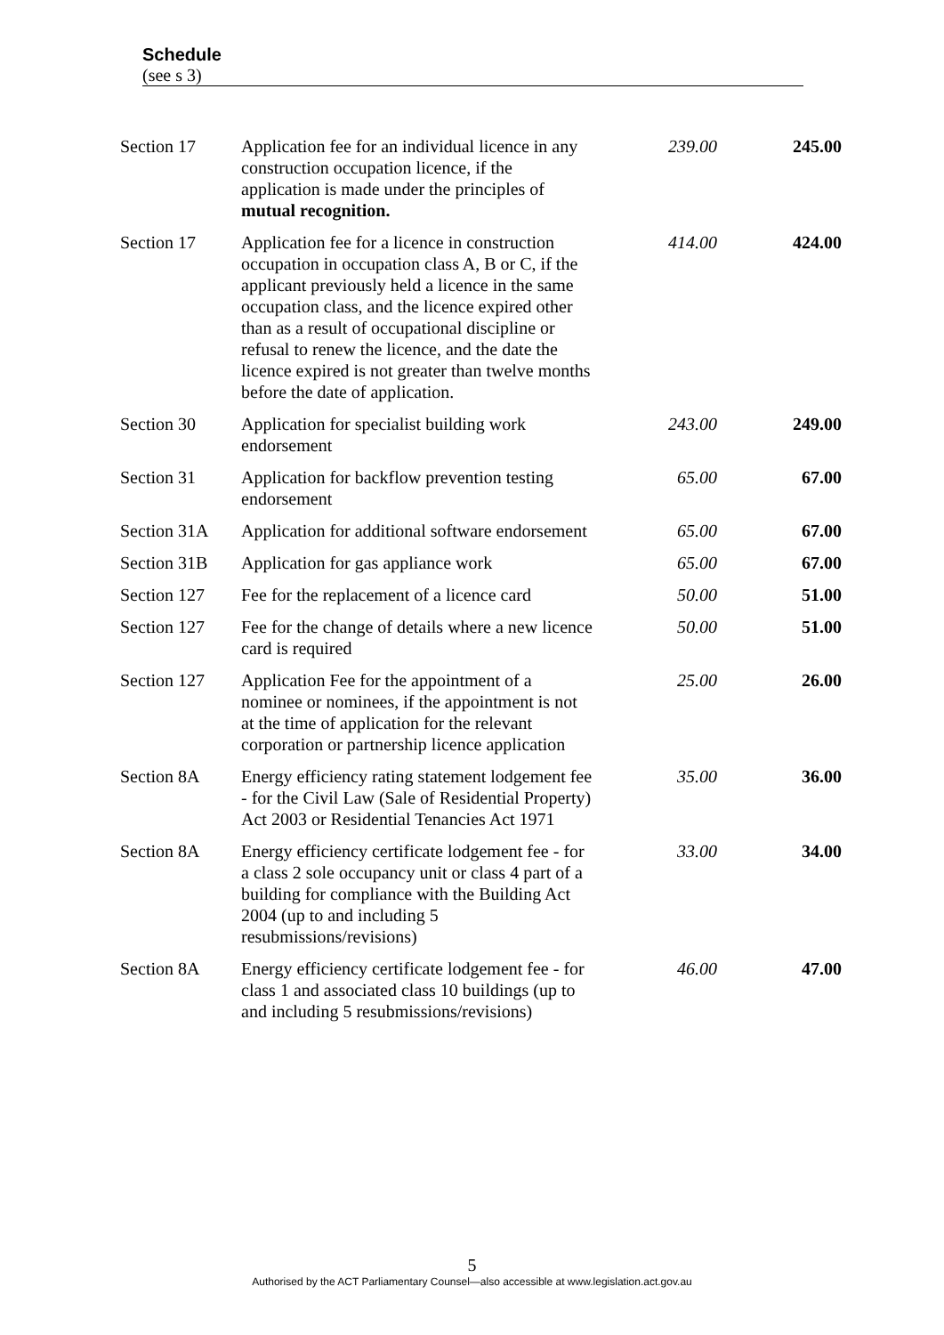Schedule
(see s 3)
| Section 17 | Application fee for an individual licence in any construction occupation licence, if the application is made under the principles of mutual recognition. | 239.00 | 245.00 |
| Section 17 | Application fee for a licence in construction occupation in occupation class A, B or C, if the applicant previously held a licence in the same occupation class, and the licence expired other than as a result of occupational discipline or refusal to renew the licence, and the date the licence expired is not greater than twelve months before the date of application. | 414.00 | 424.00 |
| Section 30 | Application for specialist building work endorsement | 243.00 | 249.00 |
| Section 31 | Application for backflow prevention testing endorsement | 65.00 | 67.00 |
| Section 31A | Application for additional software endorsement | 65.00 | 67.00 |
| Section 31B | Application for gas appliance work | 65.00 | 67.00 |
| Section 127 | Fee for the replacement of a licence card | 50.00 | 51.00 |
| Section 127 | Fee for the change of details where a new licence card is required | 50.00 | 51.00 |
| Section 127 | Application Fee for the appointment of a nominee or nominees, if the appointment is not at the time of application for the relevant corporation or partnership licence application | 25.00 | 26.00 |
| Section 8A | Energy efficiency rating statement lodgement fee - for the Civil Law (Sale of Residential Property) Act 2003 or Residential Tenancies Act 1971 | 35.00 | 36.00 |
| Section 8A | Energy efficiency certificate lodgement fee - for a class 2 sole occupancy unit or class 4 part of a building for compliance with the Building Act 2004 (up to and including 5 resubmissions/revisions) | 33.00 | 34.00 |
| Section 8A | Energy efficiency certificate lodgement fee - for class 1 and associated class 10 buildings (up to and including 5 resubmissions/revisions) | 46.00 | 47.00 |
5
Authorised by the ACT Parliamentary Counsel—also accessible at www.legislation.act.gov.au